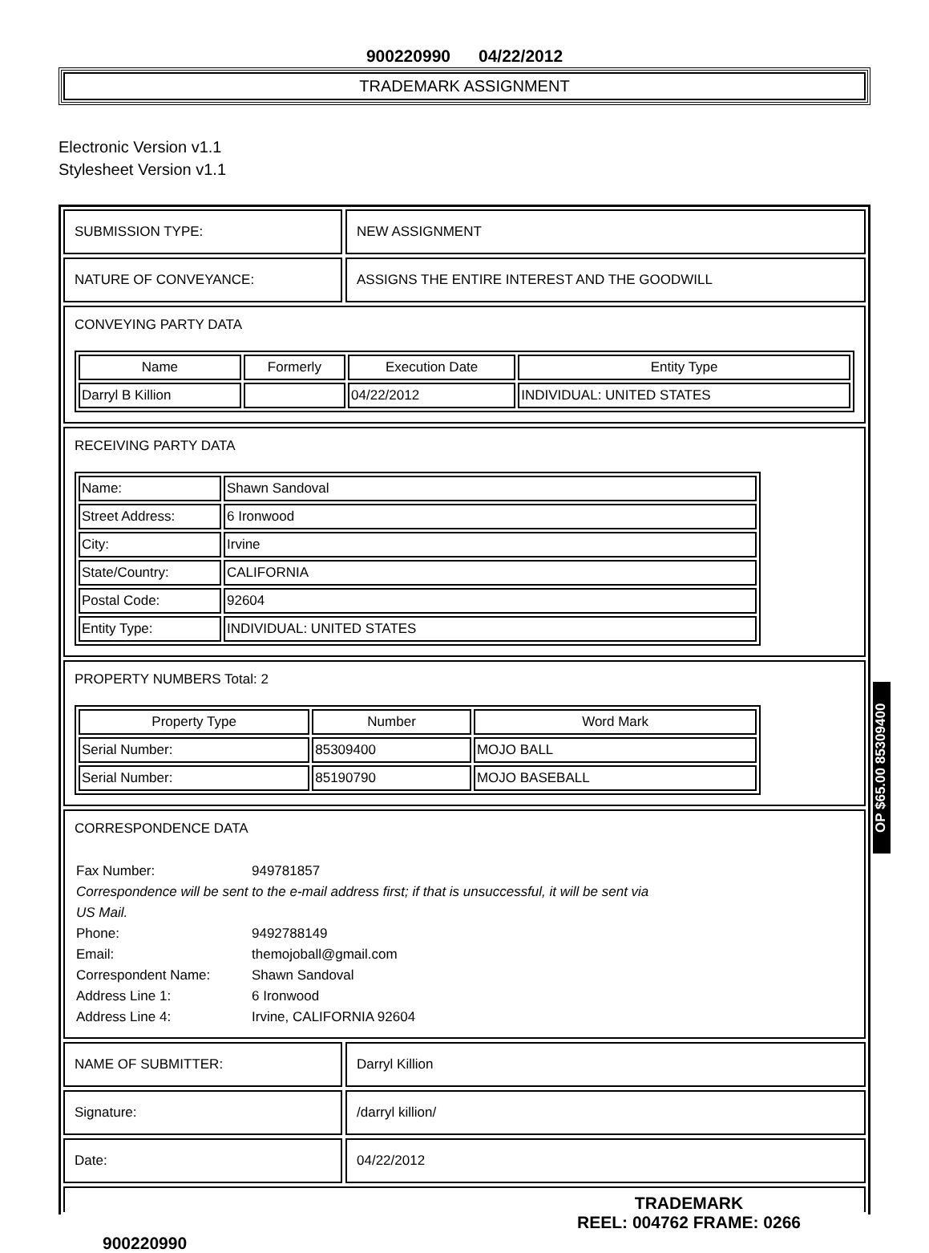900220990 04/22/2012
TRADEMARK ASSIGNMENT
Electronic Version v1.1
Stylesheet Version v1.1
SUBMISSION TYPE: NEW ASSIGNMENT
NATURE OF CONVEYANCE: ASSIGNS THE ENTIRE INTEREST AND THE GOODWILL
CONVEYING PARTY DATA
| Name | Formerly | Execution Date | Entity Type |
| --- | --- | --- | --- |
| Darryl B Killion | | 04/22/2012 | INDIVIDUAL: UNITED STATES |
RECEIVING PARTY DATA
| Name: | Shawn Sandoval |
| Street Address: | 6 Ironwood |
| City: | Irvine |
| State/Country: | CALIFORNIA |
| Postal Code: | 92604 |
| Entity Type: | INDIVIDUAL: UNITED STATES |
PROPERTY NUMBERS Total: 2
| Property Type | Number | Word Mark |
| --- | --- | --- |
| Serial Number: | 85309400 | MOJO BALL |
| Serial Number: | 85190790 | MOJO BASEBALL |
CORRESPONDENCE DATA
| Fax Number: | 949781857 |
| Correspondence will be sent to the e-mail address first; if that is unsuccessful, it will be sent via US Mail. | |
| Phone: | 9492788149 |
| Email: | themojoball@gmail.com |
| Correspondent Name: | Shawn Sandoval |
| Address Line 1: | 6 Ironwood |
| Address Line 4: | Irvine, CALIFORNIA 92604 |
NAME OF SUBMITTER: Darryl Killion
Signature: /darryl killion/
Date: 04/22/2012
900220990
TRADEMARK
REEL: 004762 FRAME: 0266
OP $65.00 85309400